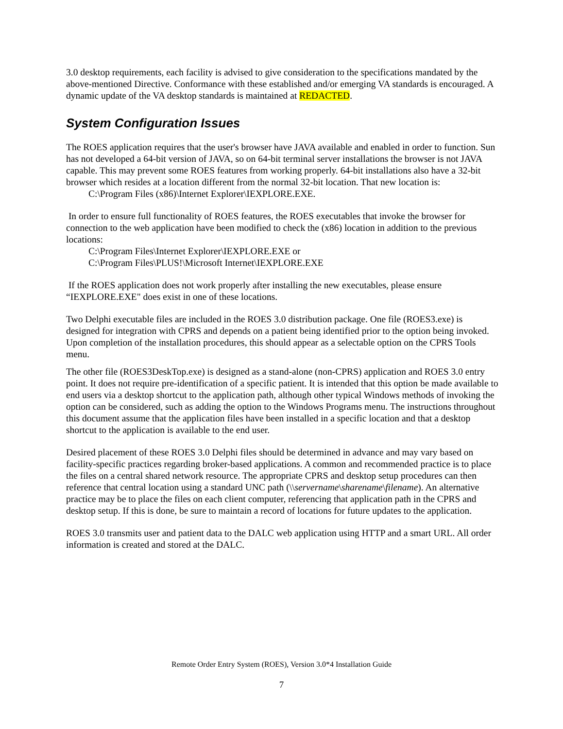3.0 desktop requirements, each facility is advised to give consideration to the specifications mandated by the above-mentioned Directive. Conformance with these established and/or emerging VA standards is encouraged. A dynamic update of the VA desktop standards is maintained at REDACTED.
System Configuration Issues
The ROES application requires that the user's browser have JAVA available and enabled in order to function. Sun has not developed a 64-bit version of JAVA, so on 64-bit terminal server installations the browser is not JAVA capable. This may prevent some ROES features from working properly. 64-bit installations also have a 32-bit browser which resides at a location different from the normal 32-bit location. That new location is:
C:\Program Files (x86)\Internet Explorer\IEXPLORE.EXE.
In order to ensure full functionality of ROES features, the ROES executables that invoke the browser for connection to the web application have been modified to check the (x86) location in addition to the previous locations:
C:\Program Files\Internet Explorer\IEXPLORE.EXE or
C:\Program Files\PLUS!\Microsoft Internet\IEXPLORE.EXE
If the ROES application does not work properly after installing the new executables, please ensure “IEXPLORE.EXE" does exist in one of these locations.
Two Delphi executable files are included in the ROES 3.0 distribution package. One file (ROES3.exe) is designed for integration with CPRS and depends on a patient being identified prior to the option being invoked. Upon completion of the installation procedures, this should appear as a selectable option on the CPRS Tools menu.
The other file (ROES3DeskTop.exe) is designed as a stand-alone (non-CPRS) application and ROES 3.0 entry point. It does not require pre-identification of a specific patient. It is intended that this option be made available to end users via a desktop shortcut to the application path, although other typical Windows methods of invoking the option can be considered, such as adding the option to the Windows Programs menu. The instructions throughout this document assume that the application files have been installed in a specific location and that a desktop shortcut to the application is available to the end user.
Desired placement of these ROES 3.0 Delphi files should be determined in advance and may vary based on facility-specific practices regarding broker-based applications. A common and recommended practice is to place the files on a central shared network resource. The appropriate CPRS and desktop setup procedures can then reference that central location using a standard UNC path (\\servername\sharename\filename). An alternative practice may be to place the files on each client computer, referencing that application path in the CPRS and desktop setup. If this is done, be sure to maintain a record of locations for future updates to the application.
ROES 3.0 transmits user and patient data to the DALC web application using HTTP and a smart URL. All order information is created and stored at the DALC.
Remote Order Entry System (ROES), Version 3.0*4 Installation Guide
7